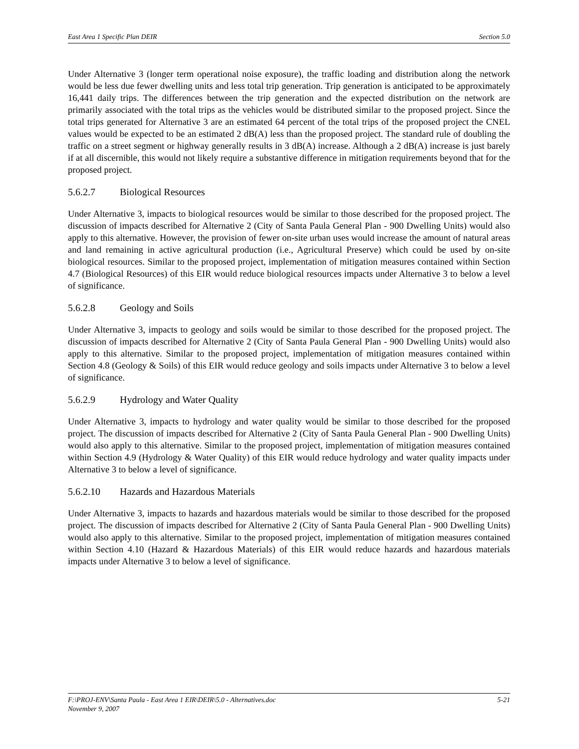East Area 1 Specific Plan DEIR Section 5.0
Under Alternative 3 (longer term operational noise exposure), the traffic loading and distribution along the network would be less due fewer dwelling units and less total trip generation. Trip generation is anticipated to be approximately 16,441 daily trips. The differences between the trip generation and the expected distribution on the network are primarily associated with the total trips as the vehicles would be distributed similar to the proposed project. Since the total trips generated for Alternative 3 are an estimated 64 percent of the total trips of the proposed project the CNEL values would be expected to be an estimated 2 dB(A) less than the proposed project. The standard rule of doubling the traffic on a street segment or highway generally results in 3 dB(A) increase. Although a 2 dB(A) increase is just barely if at all discernible, this would not likely require a substantive difference in mitigation requirements beyond that for the proposed project.
5.6.2.7 Biological Resources
Under Alternative 3, impacts to biological resources would be similar to those described for the proposed project. The discussion of impacts described for Alternative 2 (City of Santa Paula General Plan - 900 Dwelling Units) would also apply to this alternative. However, the provision of fewer on-site urban uses would increase the amount of natural areas and land remaining in active agricultural production (i.e., Agricultural Preserve) which could be used by on-site biological resources. Similar to the proposed project, implementation of mitigation measures contained within Section 4.7 (Biological Resources) of this EIR would reduce biological resources impacts under Alternative 3 to below a level of significance.
5.6.2.8 Geology and Soils
Under Alternative 3, impacts to geology and soils would be similar to those described for the proposed project. The discussion of impacts described for Alternative 2 (City of Santa Paula General Plan - 900 Dwelling Units) would also apply to this alternative. Similar to the proposed project, implementation of mitigation measures contained within Section 4.8 (Geology & Soils) of this EIR would reduce geology and soils impacts under Alternative 3 to below a level of significance.
5.6.2.9 Hydrology and Water Quality
Under Alternative 3, impacts to hydrology and water quality would be similar to those described for the proposed project. The discussion of impacts described for Alternative 2 (City of Santa Paula General Plan - 900 Dwelling Units) would also apply to this alternative. Similar to the proposed project, implementation of mitigation measures contained within Section 4.9 (Hydrology & Water Quality) of this EIR would reduce hydrology and water quality impacts under Alternative 3 to below a level of significance.
5.6.2.10 Hazards and Hazardous Materials
Under Alternative 3, impacts to hazards and hazardous materials would be similar to those described for the proposed project. The discussion of impacts described for Alternative 2 (City of Santa Paula General Plan - 900 Dwelling Units) would also apply to this alternative. Similar to the proposed project, implementation of mitigation measures contained within Section 4.10 (Hazard & Hazardous Materials) of this EIR would reduce hazards and hazardous materials impacts under Alternative 3 to below a level of significance.
F:\PROJ-ENV\Santa Paula - East Area 1 EIR\DEIR\5.0 - Alternatives.doc 5-21
November 9, 2007